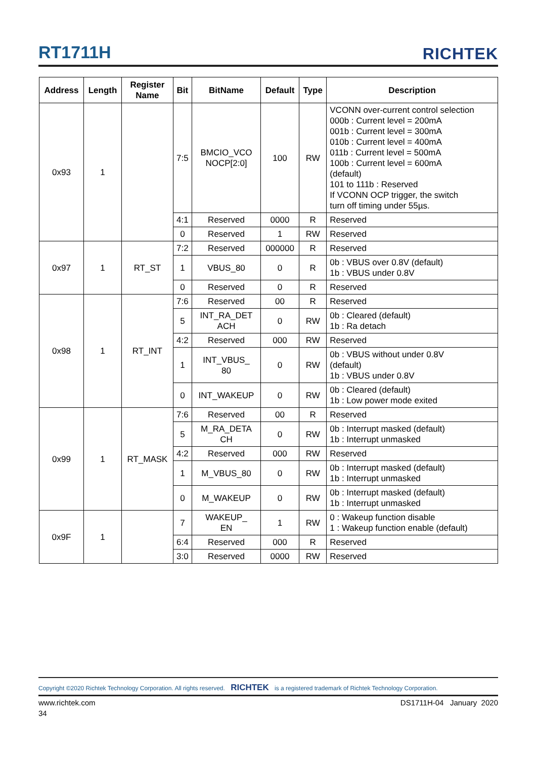RT1711H
RICHTEK
| Address | Length | Register Name | Bit | BitName | Default | Type | Description |
| --- | --- | --- | --- | --- | --- | --- | --- |
| 0x93 | 1 | | 7:5 | BMCIO_VCO NOCP[2:0] | 100 | RW | VCONN over-current control selection 000b : Current level = 200mA 001b : Current level = 300mA 010b : Current level = 400mA 011b : Current level = 500mA 100b : Current level = 600mA (default) 101 to 111b : Reserved If VCONN OCP trigger, the switch turn off timing under 55µs. |
| | | | 4:1 | Reserved | 0000 | R | Reserved |
| | | | 0 | Reserved | 1 | RW | Reserved |
| 0x97 | 1 | RT_ST | 7:2 | Reserved | 000000 | R | Reserved |
| | | | 1 | VBUS_80 | 0 | R | 0b : VBUS over 0.8V (default) 1b : VBUS under 0.8V |
| | | | 0 | Reserved | 0 | R | Reserved |
| 0x98 | 1 | RT_INT | 7:6 | Reserved | 00 | R | Reserved |
| | | | 5 | INT_RA_DET ACH | 0 | RW | 0b : Cleared (default) 1b : Ra detach |
| | | | 4:2 | Reserved | 000 | RW | Reserved |
| | | | 1 | INT_VBUS_ 80 | 0 | RW | 0b : VBUS without under 0.8V (default) 1b : VBUS under 0.8V |
| | | | 0 | INT_WAKEUP | 0 | RW | 0b : Cleared (default) 1b : Low power mode exited |
| 0x99 | 1 | RT_MASK | 7:6 | Reserved | 00 | R | Reserved |
| | | | 5 | M_RA_DETA CH | 0 | RW | 0b : Interrupt masked (default) 1b : Interrupt unmasked |
| | | | 4:2 | Reserved | 000 | RW | Reserved |
| | | | 1 | M_VBUS_80 | 0 | RW | 0b : Interrupt masked (default) 1b : Interrupt unmasked |
| | | | 0 | M_WAKEUP | 0 | RW | 0b : Interrupt masked (default) 1b : Interrupt unmasked |
| 0x9F | 1 | | 7 | WAKEUP_ EN | 1 | RW | 0 : Wakeup function disable 1 : Wakeup function enable (default) |
| | | | 6:4 | Reserved | 000 | R | Reserved |
| | | | 3:0 | Reserved | 0000 | RW | Reserved |
Copyright ©2020 Richtek Technology Corporation. All rights reserved. RICHTEK is a registered trademark of Richtek Technology Corporation.
www.richtek.com DS1711H-04 January 2020
34